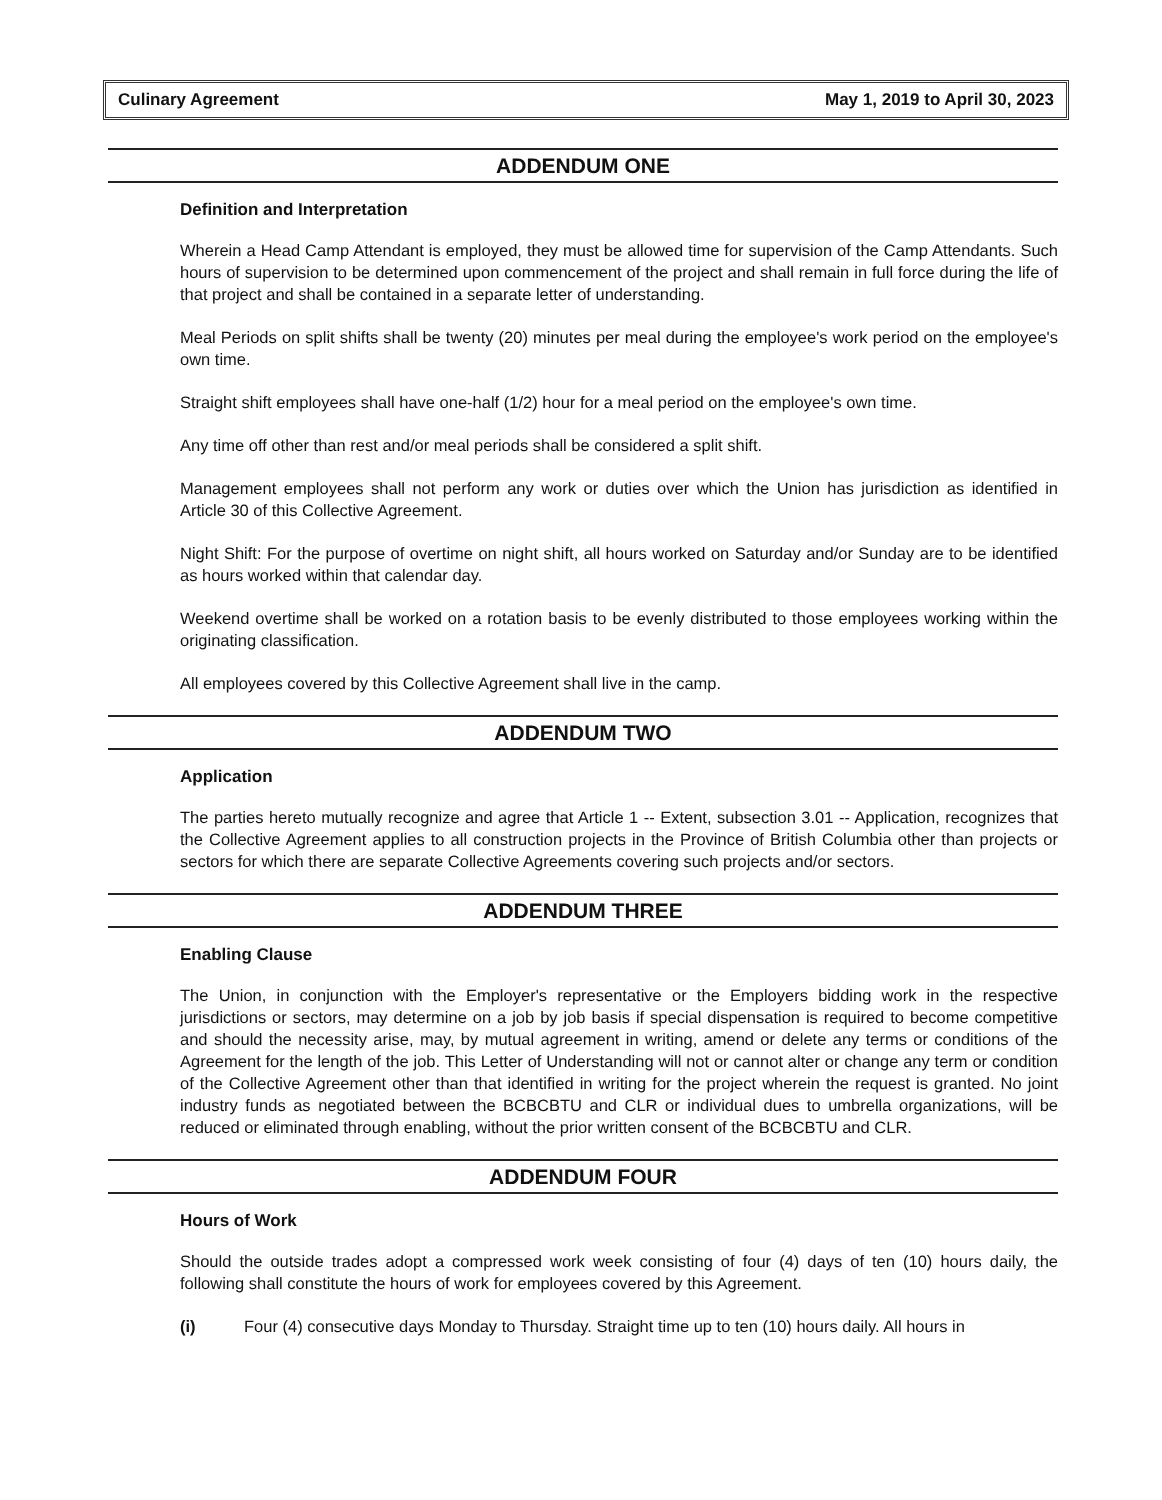Culinary Agreement May 1, 2019 to April 30, 2023
ADDENDUM ONE
Definition and Interpretation
Wherein a Head Camp Attendant is employed, they must be allowed time for supervision of the Camp Attendants. Such hours of supervision to be determined upon commencement of the project and shall remain in full force during the life of that project and shall be contained in a separate letter of understanding.
Meal Periods on split shifts shall be twenty (20) minutes per meal during the employee's work period on the employee's own time.
Straight shift employees shall have one-half (1/2) hour for a meal period on the employee's own time.
Any time off other than rest and/or meal periods shall be considered a split shift.
Management employees shall not perform any work or duties over which the Union has jurisdiction as identified in Article 30 of this Collective Agreement.
Night Shift: For the purpose of overtime on night shift, all hours worked on Saturday and/or Sunday are to be identified as hours worked within that calendar day.
Weekend overtime shall be worked on a rotation basis to be evenly distributed to those employees working within the originating classification.
All employees covered by this Collective Agreement shall live in the camp.
ADDENDUM TWO
Application
The parties hereto mutually recognize and agree that Article 1 -- Extent, subsection 3.01 -- Application, recognizes that the Collective Agreement applies to all construction projects in the Province of British Columbia other than projects or sectors for which there are separate Collective Agreements covering such projects and/or sectors.
ADDENDUM THREE
Enabling Clause
The Union, in conjunction with the Employer's representative or the Employers bidding work in the respective jurisdictions or sectors, may determine on a job by job basis if special dispensation is required to become competitive and should the necessity arise, may, by mutual agreement in writing, amend or delete any terms or conditions of the Agreement for the length of the job. This Letter of Understanding will not or cannot alter or change any term or condition of the Collective Agreement other than that identified in writing for the project wherein the request is granted. No joint industry funds as negotiated between the BCBCBTU and CLR or individual dues to umbrella organizations, will be reduced or eliminated through enabling, without the prior written consent of the BCBCBTU and CLR.
ADDENDUM FOUR
Hours of Work
Should the outside trades adopt a compressed work week consisting of four (4) days of ten (10) hours daily, the following shall constitute the hours of work for employees covered by this Agreement.
(i) Four (4) consecutive days Monday to Thursday. Straight time up to ten (10) hours daily. All hours in